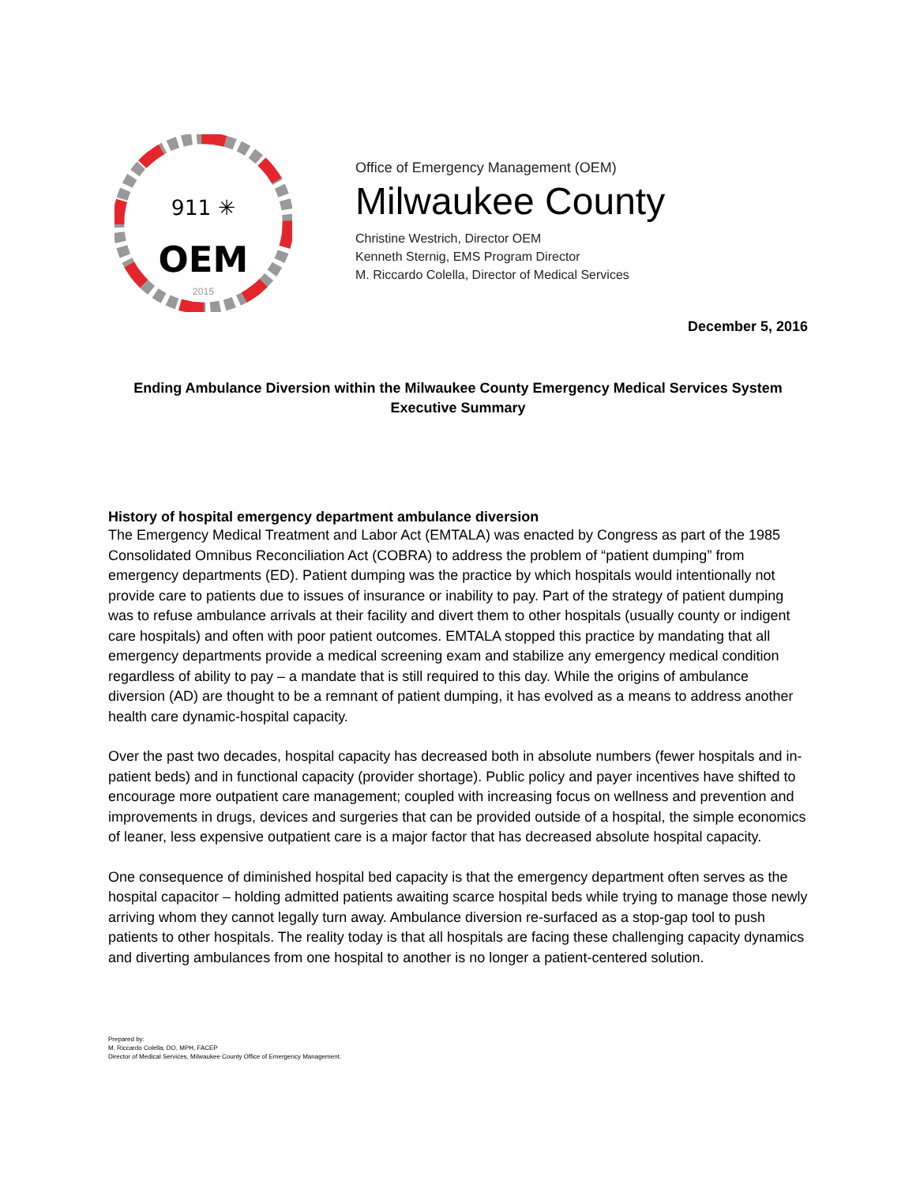911 ✳
OEM
2015
Office of Emergency Management (OEM)
Milwaukee County
Christine Westrich, Director OEM
Kenneth Sternig, EMS Program Director
M. Riccardo Colella, Director of Medical Services
December 5, 2016
Ending Ambulance Diversion within the Milwaukee County Emergency Medical Services System
Executive Summary
History of hospital emergency department ambulance diversion
The Emergency Medical Treatment and Labor Act (EMTALA) was enacted by Congress as part of the 1985 Consolidated Omnibus Reconciliation Act (COBRA) to address the problem of “patient dumping” from emergency departments (ED). Patient dumping was the practice by which hospitals would intentionally not provide care to patients due to issues of insurance or inability to pay. Part of the strategy of patient dumping was to refuse ambulance arrivals at their facility and divert them to other hospitals (usually county or indigent care hospitals) and often with poor patient outcomes. EMTALA stopped this practice by mandating that all emergency departments provide a medical screening exam and stabilize any emergency medical condition regardless of ability to pay – a mandate that is still required to this day. While the origins of ambulance diversion (AD) are thought to be a remnant of patient dumping, it has evolved as a means to address another health care dynamic-hospital capacity.
Over the past two decades, hospital capacity has decreased both in absolute numbers (fewer hospitals and in-patient beds) and in functional capacity (provider shortage). Public policy and payer incentives have shifted to encourage more outpatient care management; coupled with increasing focus on wellness and prevention and improvements in drugs, devices and surgeries that can be provided outside of a hospital, the simple economics of leaner, less expensive outpatient care is a major factor that has decreased absolute hospital capacity.
One consequence of diminished hospital bed capacity is that the emergency department often serves as the hospital capacitor – holding admitted patients awaiting scarce hospital beds while trying to manage those newly arriving whom they cannot legally turn away. Ambulance diversion re-surfaced as a stop-gap tool to push patients to other hospitals. The reality today is that all hospitals are facing these challenging capacity dynamics and diverting ambulances from one hospital to another is no longer a patient-centered solution.
Prepared by:
M. Riccardo Colella, DO, MPH, FACEP
Director of Medical Services, Milwaukee County Office of Emergency Management.